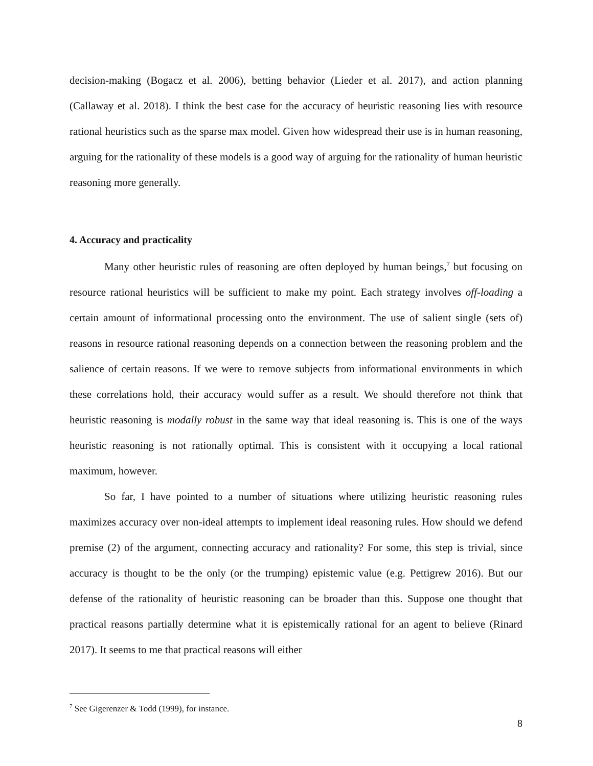decision-making (Bogacz et al. 2006), betting behavior (Lieder et al. 2017), and action planning (Callaway et al. 2018). I think the best case for the accuracy of heuristic reasoning lies with resource rational heuristics such as the sparse max model. Given how widespread their use is in human reasoning, arguing for the rationality of these models is a good way of arguing for the rationality of human heuristic reasoning more generally.
4. Accuracy and practicality
Many other heuristic rules of reasoning are often deployed by human beings,<sup>7</sup> but focusing on resource rational heuristics will be sufficient to make my point. Each strategy involves off-loading a certain amount of informational processing onto the environment. The use of salient single (sets of) reasons in resource rational reasoning depends on a connection between the reasoning problem and the salience of certain reasons. If we were to remove subjects from informational environments in which these correlations hold, their accuracy would suffer as a result. We should therefore not think that heuristic reasoning is modally robust in the same way that ideal reasoning is. This is one of the ways heuristic reasoning is not rationally optimal. This is consistent with it occupying a local rational maximum, however.
So far, I have pointed to a number of situations where utilizing heuristic reasoning rules maximizes accuracy over non-ideal attempts to implement ideal reasoning rules. How should we defend premise (2) of the argument, connecting accuracy and rationality? For some, this step is trivial, since accuracy is thought to be the only (or the trumping) epistemic value (e.g. Pettigrew 2016). But our defense of the rationality of heuristic reasoning can be broader than this. Suppose one thought that practical reasons partially determine what it is epistemically rational for an agent to believe (Rinard 2017). It seems to me that practical reasons will either
<sup>7</sup> See Gigerenzer & Todd (1999), for instance.
8